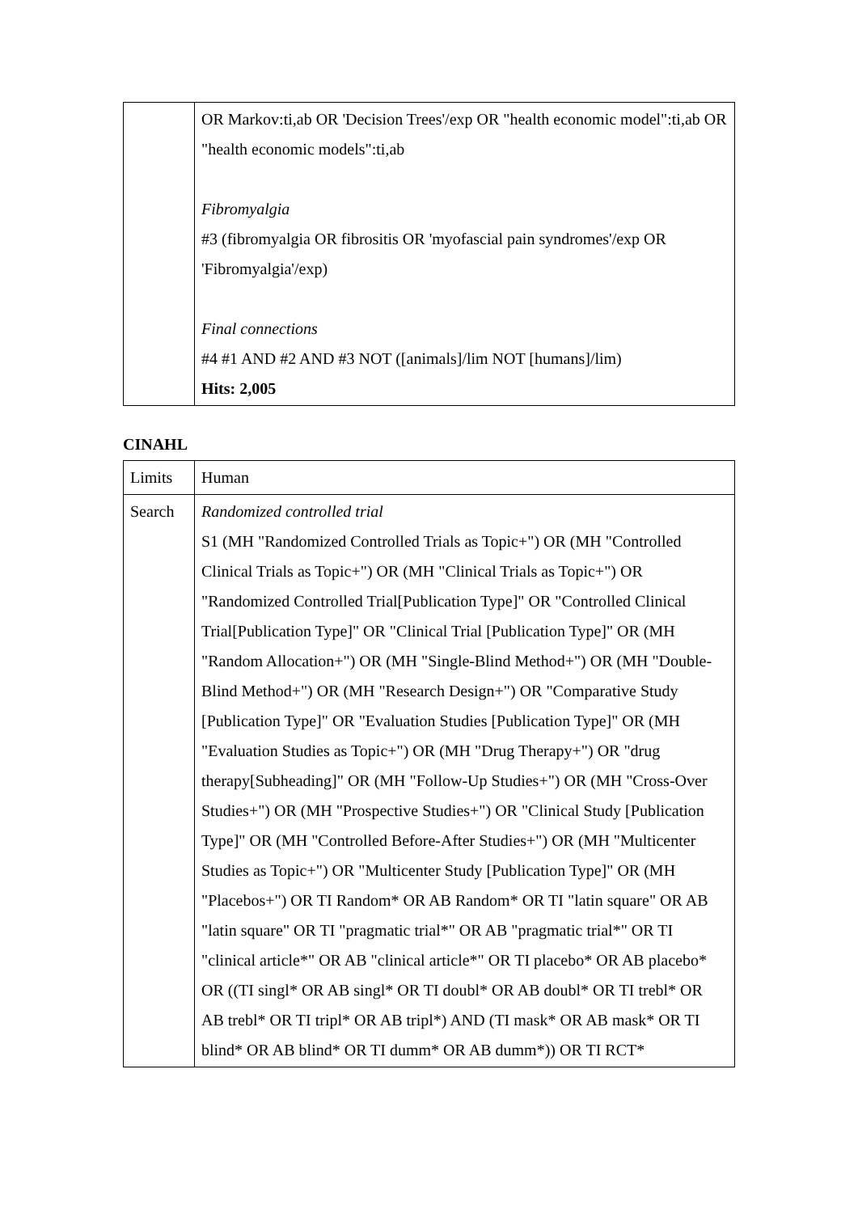| | OR Markov:ti,ab OR 'Decision Trees'/exp OR "health economic model":ti,ab OR "health economic models":ti,ab Fibromyalgia #3 (fibromyalgia OR fibrositis OR 'myofascial pain syndromes'/exp OR 'Fibromyalgia'/exp) Final connections #4 #1 AND #2 AND #3 NOT ([animals]/lim NOT [humans]/lim) Hits: 2,005 |
CINAHL
| Limits | Human |
| Search | Randomized controlled trial S1 (MH "Randomized Controlled Trials as Topic+") OR (MH "Controlled Clinical Trials as Topic+") OR (MH "Clinical Trials as Topic+") OR "Randomized Controlled Trial[Publication Type]" OR "Controlled Clinical Trial[Publication Type]" OR "Clinical Trial [Publication Type]" OR (MH "Random Allocation+") OR (MH "Single-Blind Method+") OR (MH "Double-Blind Method+") OR (MH "Research Design+") OR "Comparative Study [Publication Type]" OR "Evaluation Studies [Publication Type]" OR (MH "Evaluation Studies as Topic+") OR (MH "Drug Therapy+") OR "drug therapy[Subheading]" OR (MH "Follow-Up Studies+") OR (MH "Cross-Over Studies+") OR (MH "Prospective Studies+") OR "Clinical Study [Publication Type]" OR (MH "Controlled Before-After Studies+") OR (MH "Multicenter Studies as Topic+") OR "Multicenter Study [Publication Type]" OR (MH "Placebos+") OR TI Random* OR AB Random* OR TI "latin square" OR AB "latin square" OR TI "pragmatic trial*" OR AB "pragmatic trial*" OR TI "clinical article*" OR AB "clinical article*" OR TI placebo* OR AB placebo* OR ((TI singl* OR AB singl* OR TI doubl* OR AB doubl* OR TI trebl* OR AB trebl* OR TI tripl* OR AB tripl*) AND (TI mask* OR AB mask* OR TI blind* OR AB blind* OR TI dumm* OR AB dumm*)) OR TI RCT* |